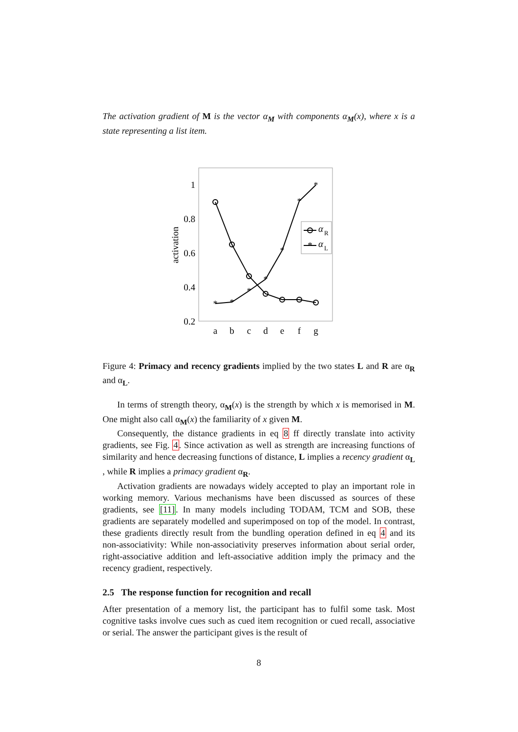The activation gradient of M is the vector α<sub>M</sub> with components α<sub>M</sub>(x), where x is a state representing a list item.
1
0.8
0.6
0.4
0.2
activation
a
b
c
d
e
f
g
*
*
*
*
*
*
*
α
R
*
α
L
Figure 4: Primacy and recency gradients implied by the two states L and R are α<sub>R</sub> and α<sub>L</sub>.
In terms of strength theory, α<sub>M</sub>(x) is the strength by which x is memorised in M. One might also call α<sub>M</sub>(x) the familiarity of x given M.
Consequently, the distance gradients in eq 8 ff directly translate into activity gradients, see Fig. 4. Since activation as well as strength are increasing functions of similarity and hence decreasing functions of distance, L implies a recency gradient α<sub>L</sub> , while R implies a primacy gradient α<sub>R</sub>.
Activation gradients are nowadays widely accepted to play an important role in working memory. Various mechanisms have been discussed as sources of these gradients, see [11]. In many models including TODAM, TCM and SOB, these gradients are separately modelled and superimposed on top of the model. In contrast, these gradients directly result from the bundling operation defined in eq 4 and its non-associativity: While non-associativity preserves information about serial order, right-associative addition and left-associative addition imply the primacy and the recency gradient, respectively.
2.5 The response function for recognition and recall
After presentation of a memory list, the participant has to fulfil some task. Most cognitive tasks involve cues such as cued item recognition or cued recall, associative or serial. The answer the participant gives is the result of
8